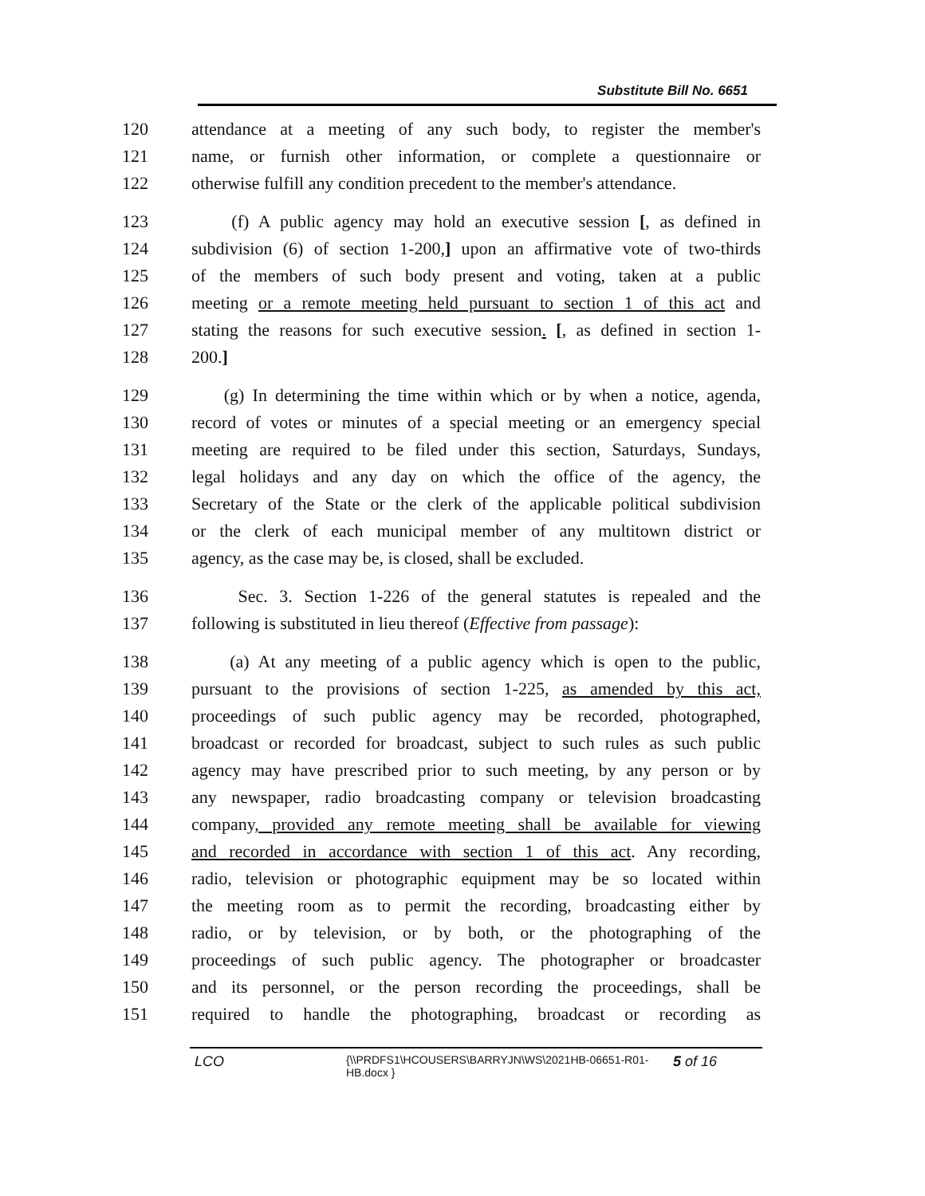Substitute Bill No. 6651
120 attendance at a meeting of any such body, to register the member's
121 name, or furnish other information, or complete a questionnaire or
122 otherwise fulfill any condition precedent to the member's attendance.
123 (f) A public agency may hold an executive session [, as defined in
124 subdivision (6) of section 1-200,] upon an affirmative vote of two-thirds
125 of the members of such body present and voting, taken at a public
126 meeting or a remote meeting held pursuant to section 1 of this act and
127 stating the reasons for such executive session. [, as defined in section 1-
128 200.]
129 (g) In determining the time within which or by when a notice, agenda,
130 record of votes or minutes of a special meeting or an emergency special
131 meeting are required to be filed under this section, Saturdays, Sundays,
132 legal holidays and any day on which the office of the agency, the
133 Secretary of the State or the clerk of the applicable political subdivision
134 or the clerk of each municipal member of any multitown district or
135 agency, as the case may be, is closed, shall be excluded.
136 Sec. 3. Section 1-226 of the general statutes is repealed and the
137 following is substituted in lieu thereof (Effective from passage):
138 (a) At any meeting of a public agency which is open to the public,
139 pursuant to the provisions of section 1-225, as amended by this act,
140 proceedings of such public agency may be recorded, photographed,
141 broadcast or recorded for broadcast, subject to such rules as such public
142 agency may have prescribed prior to such meeting, by any person or by
143 any newspaper, radio broadcasting company or television broadcasting
144 company, provided any remote meeting shall be available for viewing
145 and recorded in accordance with section 1 of this act. Any recording,
146 radio, television or photographic equipment may be so located within
147 the meeting room as to permit the recording, broadcasting either by
148 radio, or by television, or by both, or the photographing of the
149 proceedings of such public agency. The photographer or broadcaster
150 and its personnel, or the person recording the proceedings, shall be
151 required to handle the photographing, broadcast or recording as
LCO
{\\PRDFS1\HCOUSERS\BARRYJN\WS\2021HB-06651-R01-HB.docx }
5 of 16